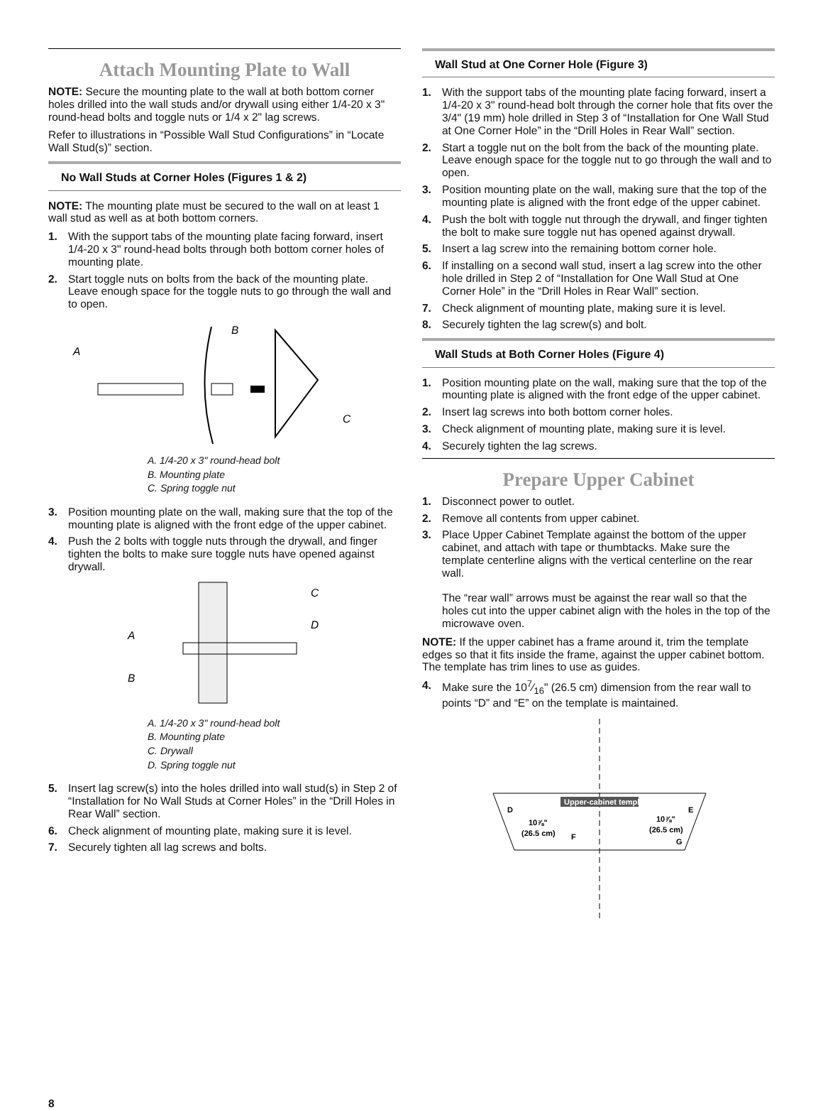Attach Mounting Plate to Wall
NOTE: Secure the mounting plate to the wall at both bottom corner holes drilled into the wall studs and/or drywall using either 1/4-20 x 3" round-head bolts and toggle nuts or 1/4 x 2" lag screws.
Refer to illustrations in “Possible Wall Stud Configurations” in “Locate Wall Stud(s)” section.
No Wall Studs at Corner Holes (Figures 1 & 2)
NOTE: The mounting plate must be secured to the wall on at least 1 wall stud as well as at both bottom corners.
1. With the support tabs of the mounting plate facing forward, insert 1/4-20 x 3" round-head bolts through both bottom corner holes of mounting plate.
2. Start toggle nuts on bolts from the back of the mounting plate. Leave enough space for the toggle nuts to go through the wall and to open.
A
B
C
A. 1/4-20 x 3" round-head bolt
B. Mounting plate
C. Spring toggle nut
3. Position mounting plate on the wall, making sure that the top of the mounting plate is aligned with the front edge of the upper cabinet.
4. Push the 2 bolts with toggle nuts through the drywall, and finger tighten the bolts to make sure toggle nuts have opened against drywall.
A
B
C
D
A. 1/4-20 x 3" round-head bolt
B. Mounting plate
C. Drywall
D. Spring toggle nut
5. Insert lag screw(s) into the holes drilled into wall stud(s) in Step 2 of “Installation for No Wall Studs at Corner Holes” in the “Drill Holes in Rear Wall” section.
6. Check alignment of mounting plate, making sure it is level.
7. Securely tighten all lag screws and bolts.
Wall Stud at One Corner Hole (Figure 3)
1. With the support tabs of the mounting plate facing forward, insert a 1/4-20 x 3" round-head bolt through the corner hole that fits over the 3/4" (19 mm) hole drilled in Step 3 of “Installation for One Wall Stud at One Corner Hole” in the “Drill Holes in Rear Wall” section.
2. Start a toggle nut on the bolt from the back of the mounting plate. Leave enough space for the toggle nut to go through the wall and to open.
3. Position mounting plate on the wall, making sure that the top of the mounting plate is aligned with the front edge of the upper cabinet.
4. Push the bolt with toggle nut through the drywall, and finger tighten the bolt to make sure toggle nut has opened against drywall.
5. Insert a lag screw into the remaining bottom corner hole.
6. If installing on a second wall stud, insert a lag screw into the other hole drilled in Step 2 of “Installation for One Wall Stud at One Corner Hole” in the “Drill Holes in Rear Wall” section.
7. Check alignment of mounting plate, making sure it is level.
8. Securely tighten the lag screw(s) and bolt.
Wall Studs at Both Corner Holes (Figure 4)
1. Position mounting plate on the wall, making sure that the top of the mounting plate is aligned with the front edge of the upper cabinet.
2. Insert lag screws into both bottom corner holes.
3. Check alignment of mounting plate, making sure it is level.
4. Securely tighten the lag screws.
Prepare Upper Cabinet
1. Disconnect power to outlet.
2. Remove all contents from upper cabinet.
3. Place Upper Cabinet Template against the bottom of the upper cabinet, and attach with tape or thumbtacks. Make sure the template centerline aligns with the vertical centerline on the rear wall.
The “rear wall” arrows must be against the rear wall so that the holes cut into the upper cabinet align with the holes in the top of the microwave oven.
NOTE: If the upper cabinet has a frame around it, trim the template edges so that it fits inside the frame, against the upper cabinet bottom. The template has trim lines to use as guides.
4. Make sure the 107⁄16" (26.5 cm) dimension from the rear wall to points “D” and “E” on the template is maintained.
Upper-cabinet template
10⅞"
(26.5 cm)
10⅞"
(26.5 cm)
D
E
F
G
8